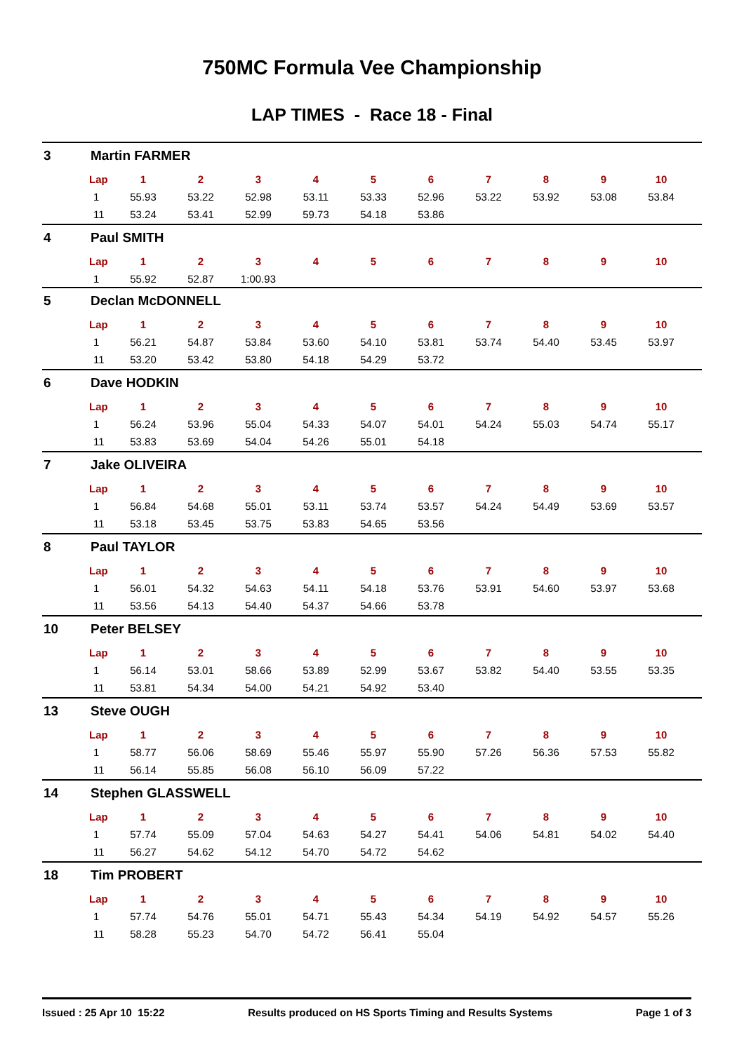750MC Formula Vee Championship
LAP TIMES - Race 18 - Final
3 Martin FARMER
| Lap | 1 | 2 | 3 | 4 | 5 | 6 | 7 | 8 | 9 | 10 |
| --- | --- | --- | --- | --- | --- | --- | --- | --- | --- | --- |
| 1 | 55.93 | 53.22 | 52.98 | 53.11 | 53.33 | 52.96 | 53.22 | 53.92 | 53.08 | 53.84 |
| 11 | 53.24 | 53.41 | 52.99 | 59.73 | 54.18 | 53.86 | | | | |
4 Paul SMITH
| Lap | 1 | 2 | 3 | 4 | 5 | 6 | 7 | 8 | 9 | 10 |
| --- | --- | --- | --- | --- | --- | --- | --- | --- | --- | --- |
| 1 | 55.92 | 52.87 | 1:00.93 | | | | | | | |
5 Declan McDONNELL
| Lap | 1 | 2 | 3 | 4 | 5 | 6 | 7 | 8 | 9 | 10 |
| --- | --- | --- | --- | --- | --- | --- | --- | --- | --- | --- |
| 1 | 56.21 | 54.87 | 53.84 | 53.60 | 54.10 | 53.81 | 53.74 | 54.40 | 53.45 | 53.97 |
| 11 | 53.20 | 53.42 | 53.80 | 54.18 | 54.29 | 53.72 | | | | |
6 Dave HODKIN
| Lap | 1 | 2 | 3 | 4 | 5 | 6 | 7 | 8 | 9 | 10 |
| --- | --- | --- | --- | --- | --- | --- | --- | --- | --- | --- |
| 1 | 56.24 | 53.96 | 55.04 | 54.33 | 54.07 | 54.01 | 54.24 | 55.03 | 54.74 | 55.17 |
| 11 | 53.83 | 53.69 | 54.04 | 54.26 | 55.01 | 54.18 | | | | |
7 Jake OLIVEIRA
| Lap | 1 | 2 | 3 | 4 | 5 | 6 | 7 | 8 | 9 | 10 |
| --- | --- | --- | --- | --- | --- | --- | --- | --- | --- | --- |
| 1 | 56.84 | 54.68 | 55.01 | 53.11 | 53.74 | 53.57 | 54.24 | 54.49 | 53.69 | 53.57 |
| 11 | 53.18 | 53.45 | 53.75 | 53.83 | 54.65 | 53.56 | | | | |
8 Paul TAYLOR
| Lap | 1 | 2 | 3 | 4 | 5 | 6 | 7 | 8 | 9 | 10 |
| --- | --- | --- | --- | --- | --- | --- | --- | --- | --- | --- |
| 1 | 56.01 | 54.32 | 54.63 | 54.11 | 54.18 | 53.76 | 53.91 | 54.60 | 53.97 | 53.68 |
| 11 | 53.56 | 54.13 | 54.40 | 54.37 | 54.66 | 53.78 | | | | |
10 Peter BELSEY
| Lap | 1 | 2 | 3 | 4 | 5 | 6 | 7 | 8 | 9 | 10 |
| --- | --- | --- | --- | --- | --- | --- | --- | --- | --- | --- |
| 1 | 56.14 | 53.01 | 58.66 | 53.89 | 52.99 | 53.67 | 53.82 | 54.40 | 53.55 | 53.35 |
| 11 | 53.81 | 54.34 | 54.00 | 54.21 | 54.92 | 53.40 | | | | |
13 Steve OUGH
| Lap | 1 | 2 | 3 | 4 | 5 | 6 | 7 | 8 | 9 | 10 |
| --- | --- | --- | --- | --- | --- | --- | --- | --- | --- | --- |
| 1 | 58.77 | 56.06 | 58.69 | 55.46 | 55.97 | 55.90 | 57.26 | 56.36 | 57.53 | 55.82 |
| 11 | 56.14 | 55.85 | 56.08 | 56.10 | 56.09 | 57.22 | | | | |
14 Stephen GLASSWELL
| Lap | 1 | 2 | 3 | 4 | 5 | 6 | 7 | 8 | 9 | 10 |
| --- | --- | --- | --- | --- | --- | --- | --- | --- | --- | --- |
| 1 | 57.74 | 55.09 | 57.04 | 54.63 | 54.27 | 54.41 | 54.06 | 54.81 | 54.02 | 54.40 |
| 11 | 56.27 | 54.62 | 54.12 | 54.70 | 54.72 | 54.62 | | | | |
18 Tim PROBERT
| Lap | 1 | 2 | 3 | 4 | 5 | 6 | 7 | 8 | 9 | 10 |
| --- | --- | --- | --- | --- | --- | --- | --- | --- | --- | --- |
| 1 | 57.74 | 54.76 | 55.01 | 54.71 | 55.43 | 54.34 | 54.19 | 54.92 | 54.57 | 55.26 |
| 11 | 58.28 | 55.23 | 54.70 | 54.72 | 56.41 | 55.04 | | | | |
Issued : 25 Apr 10 15:22 Results produced on HS Sports Timing and Results Systems Page 1 of 3